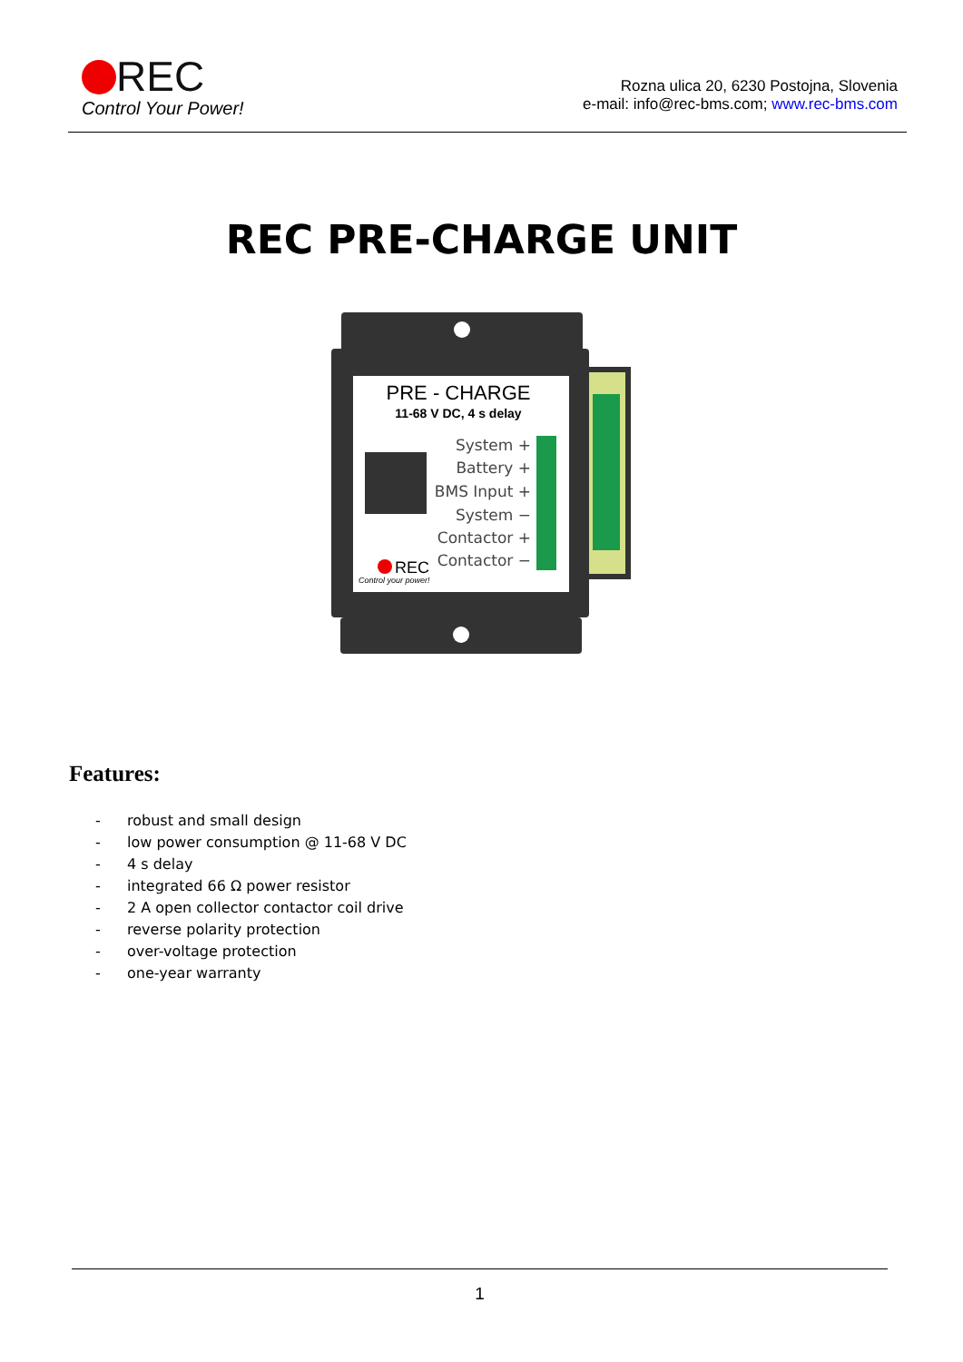REC
Control Your Power!
Rozna ulica 20, 6230 Postojna, Slovenia
e-mail: info@rec-bms.com; www.rec-bms.com
REC PRE-CHARGE UNIT
PRE - CHARGE
11-68 V DC, 4 s delay
System +
Battery +
BMS Input +
System −
Contactor +
Contactor −
REC
Control your power!
Features:
- robust and small design
- low power consumption @ 11-68 V DC
- 4 s delay
- integrated 66 Ω power resistor
- 2 A open collector contactor coil drive
- reverse polarity protection
- over-voltage protection
- one-year warranty
1